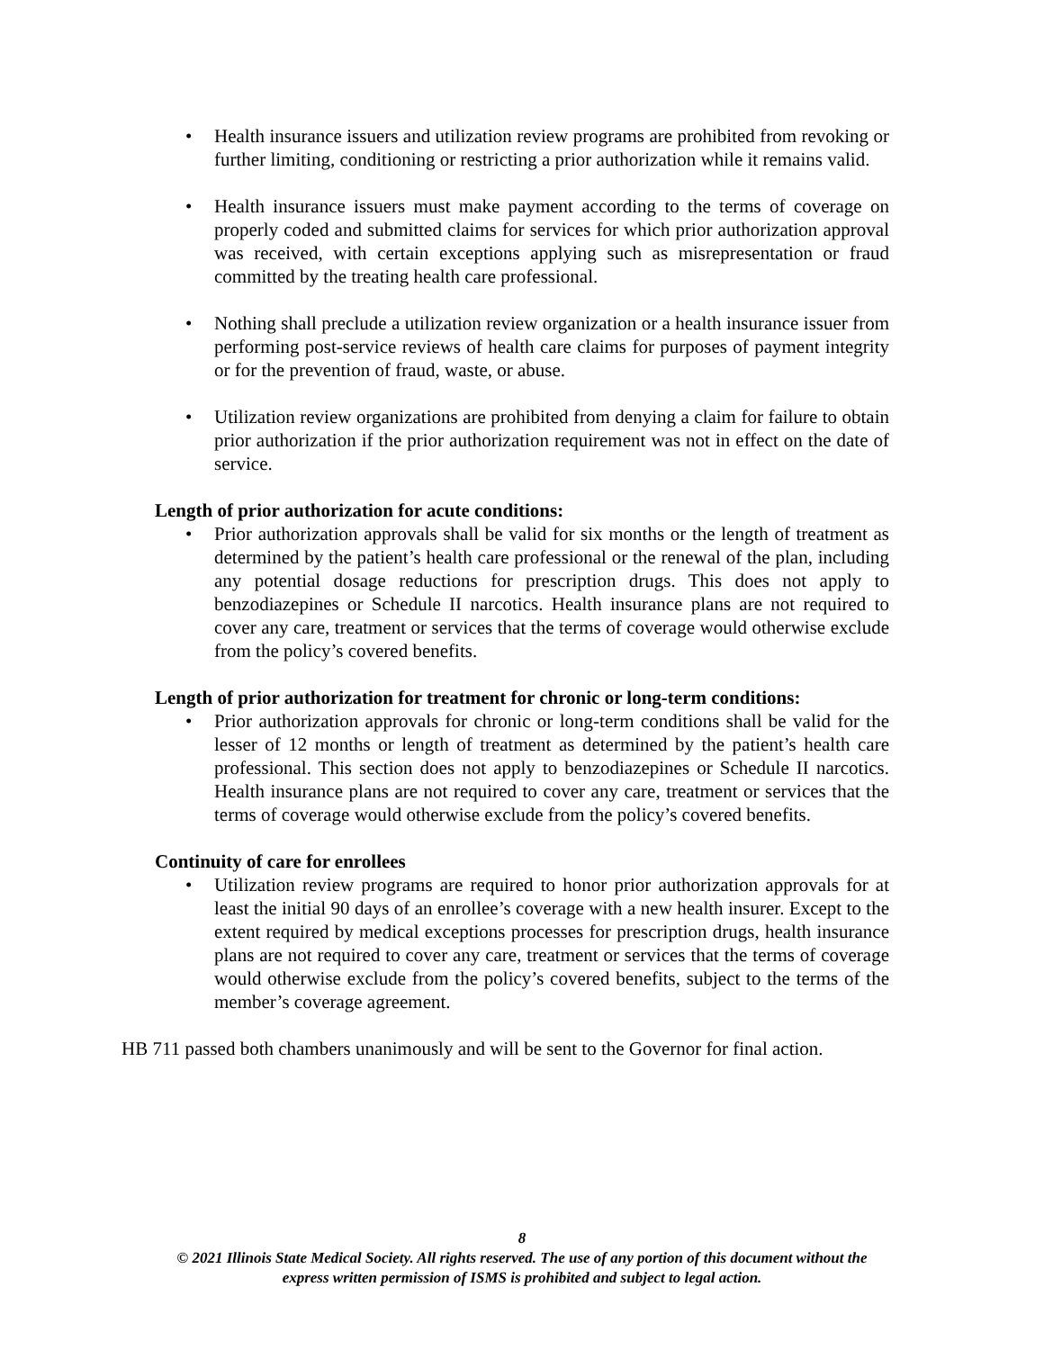• Health insurance issuers and utilization review programs are prohibited from revoking or further limiting, conditioning or restricting a prior authorization while it remains valid.
• Health insurance issuers must make payment according to the terms of coverage on properly coded and submitted claims for services for which prior authorization approval was received, with certain exceptions applying such as misrepresentation or fraud committed by the treating health care professional.
• Nothing shall preclude a utilization review organization or a health insurance issuer from performing post-service reviews of health care claims for purposes of payment integrity or for the prevention of fraud, waste, or abuse.
• Utilization review organizations are prohibited from denying a claim for failure to obtain prior authorization if the prior authorization requirement was not in effect on the date of service.
Length of prior authorization for acute conditions:
• Prior authorization approvals shall be valid for six months or the length of treatment as determined by the patient’s health care professional or the renewal of the plan, including any potential dosage reductions for prescription drugs. This does not apply to benzodiazepines or Schedule II narcotics. Health insurance plans are not required to cover any care, treatment or services that the terms of coverage would otherwise exclude from the policy’s covered benefits.
Length of prior authorization for treatment for chronic or long-term conditions:
• Prior authorization approvals for chronic or long-term conditions shall be valid for the lesser of 12 months or length of treatment as determined by the patient’s health care professional. This section does not apply to benzodiazepines or Schedule II narcotics. Health insurance plans are not required to cover any care, treatment or services that the terms of coverage would otherwise exclude from the policy’s covered benefits.
Continuity of care for enrollees
• Utilization review programs are required to honor prior authorization approvals for at least the initial 90 days of an enrollee’s coverage with a new health insurer. Except to the extent required by medical exceptions processes for prescription drugs, health insurance plans are not required to cover any care, treatment or services that the terms of coverage would otherwise exclude from the policy’s covered benefits, subject to the terms of the member’s coverage agreement.
HB 711 passed both chambers unanimously and will be sent to the Governor for final action.
8
© 2021 Illinois State Medical Society. All rights reserved. The use of any portion of this document without the
express written permission of ISMS is prohibited and subject to legal action.